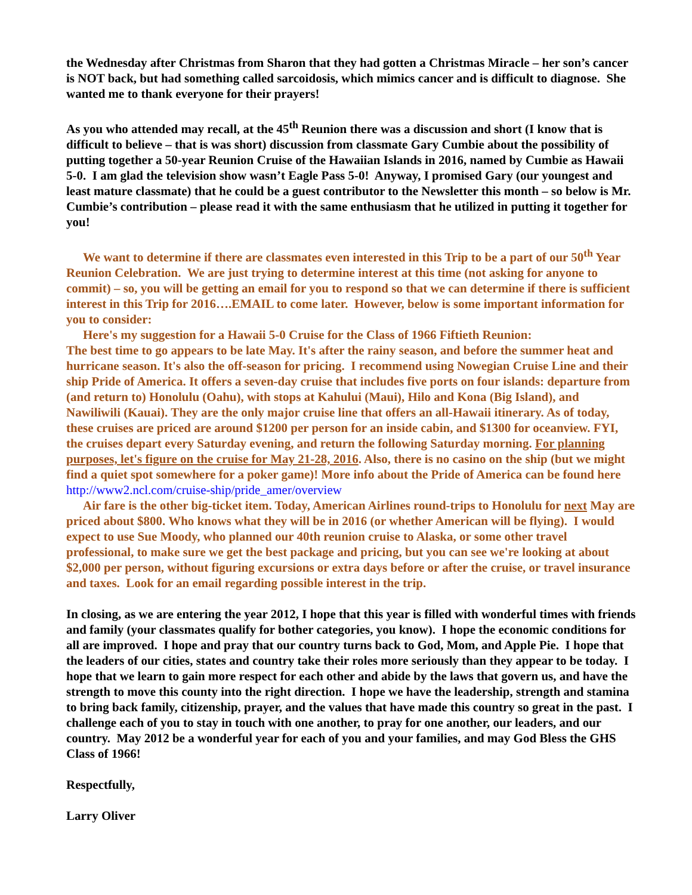the Wednesday after Christmas from Sharon that they had gotten a Christmas Miracle – her son’s cancer is NOT back, but had something called sarcoidosis, which mimics cancer and is difficult to diagnose. She wanted me to thank everyone for their prayers!
As you who attended may recall, at the 45<sup>th</sup> Reunion there was a discussion and short (I know that is difficult to believe – that is was short) discussion from classmate Gary Cumbie about the possibility of putting together a 50-year Reunion Cruise of the Hawaiian Islands in 2016, named by Cumbie as Hawaii 5-0. I am glad the television show wasn’t Eagle Pass 5-0! Anyway, I promised Gary (our youngest and least mature classmate) that he could be a guest contributor to the Newsletter this month – so below is Mr. Cumbie’s contribution – please read it with the same enthusiasm that he utilized in putting it together for you!
We want to determine if there are classmates even interested in this Trip to be a part of our 50<sup>th</sup> Year Reunion Celebration. We are just trying to determine interest at this time (not asking for anyone to commit) – so, you will be getting an email for you to respond so that we can determine if there is sufficient interest in this Trip for 2016….EMAIL to come later. However, below is some important information for you to consider:
Here's my suggestion for a Hawaii 5-0 Cruise for the Class of 1966 Fiftieth Reunion:
The best time to go appears to be late May. It's after the rainy season, and before the summer heat and hurricane season. It's also the off-season for pricing. I recommend using Nowegian Cruise Line and their ship Pride of America. It offers a seven-day cruise that includes five ports on four islands: departure from (and return to) Honolulu (Oahu), with stops at Kahului (Maui), Hilo and Kona (Big Island), and Nawiliwili (Kauai). They are the only major cruise line that offers an all-Hawaii itinerary. As of today, these cruises are priced are around $1200 per person for an inside cabin, and $1300 for oceanview. FYI, the cruises depart every Saturday evening, and return the following Saturday morning. For planning purposes, let's figure on the cruise for May 21-28, 2016. Also, there is no casino on the ship (but we might find a quiet spot somewhere for a poker game)! More info about the Pride of America can be found here http://www2.ncl.com/cruise-ship/pride_amer/overview
Air fare is the other big-ticket item. Today, American Airlines round-trips to Honolulu for next May are priced about $800. Who knows what they will be in 2016 (or whether American will be flying). I would expect to use Sue Moody, who planned our 40th reunion cruise to Alaska, or some other travel professional, to make sure we get the best package and pricing, but you can see we're looking at about $2,000 per person, without figuring excursions or extra days before or after the cruise, or travel insurance and taxes. Look for an email regarding possible interest in the trip.
In closing, as we are entering the year 2012, I hope that this year is filled with wonderful times with friends and family (your classmates qualify for bother categories, you know). I hope the economic conditions for all are improved. I hope and pray that our country turns back to God, Mom, and Apple Pie. I hope that the leaders of our cities, states and country take their roles more seriously than they appear to be today. I hope that we learn to gain more respect for each other and abide by the laws that govern us, and have the strength to move this county into the right direction. I hope we have the leadership, strength and stamina to bring back family, citizenship, prayer, and the values that have made this country so great in the past. I challenge each of you to stay in touch with one another, to pray for one another, our leaders, and our country. May 2012 be a wonderful year for each of you and your families, and may God Bless the GHS Class of 1966!
Respectfully,
Larry Oliver